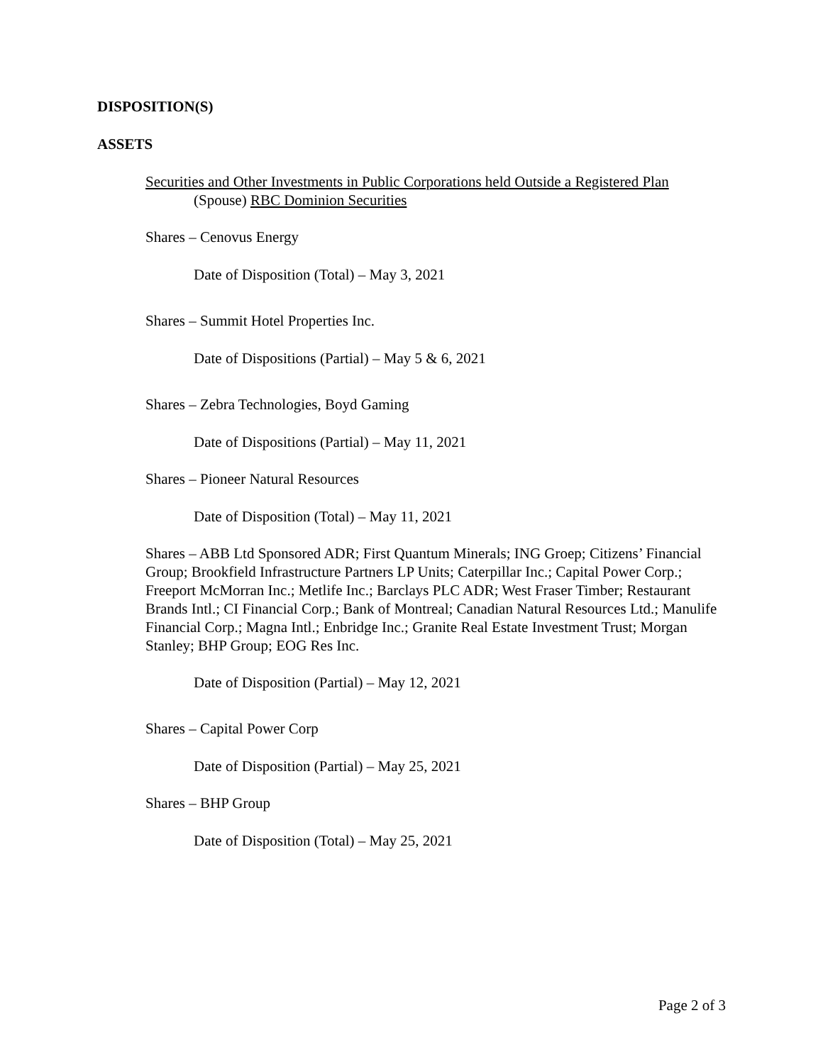DISPOSITION(S)
ASSETS
Securities and Other Investments in Public Corporations held Outside a Registered Plan
(Spouse) RBC Dominion Securities
Shares – Cenovus Energy
Date of Disposition (Total) – May 3, 2021
Shares – Summit Hotel Properties Inc.
Date of Dispositions (Partial) – May 5 & 6, 2021
Shares – Zebra Technologies, Boyd Gaming
Date of Dispositions (Partial) – May 11, 2021
Shares – Pioneer Natural Resources
Date of Disposition (Total) – May 11, 2021
Shares – ABB Ltd Sponsored ADR; First Quantum Minerals; ING Groep; Citizens’ Financial Group; Brookfield Infrastructure Partners LP Units; Caterpillar Inc.; Capital Power Corp.; Freeport McMorran Inc.; Metlife Inc.; Barclays PLC ADR; West Fraser Timber; Restaurant Brands Intl.; CI Financial Corp.; Bank of Montreal; Canadian Natural Resources Ltd.; Manulife Financial Corp.; Magna Intl.; Enbridge Inc.; Granite Real Estate Investment Trust; Morgan Stanley; BHP Group; EOG Res Inc.
Date of Disposition (Partial) – May 12, 2021
Shares – Capital Power Corp
Date of Disposition (Partial) – May 25, 2021
Shares – BHP Group
Date of Disposition (Total) – May 25, 2021
Page 2 of 3